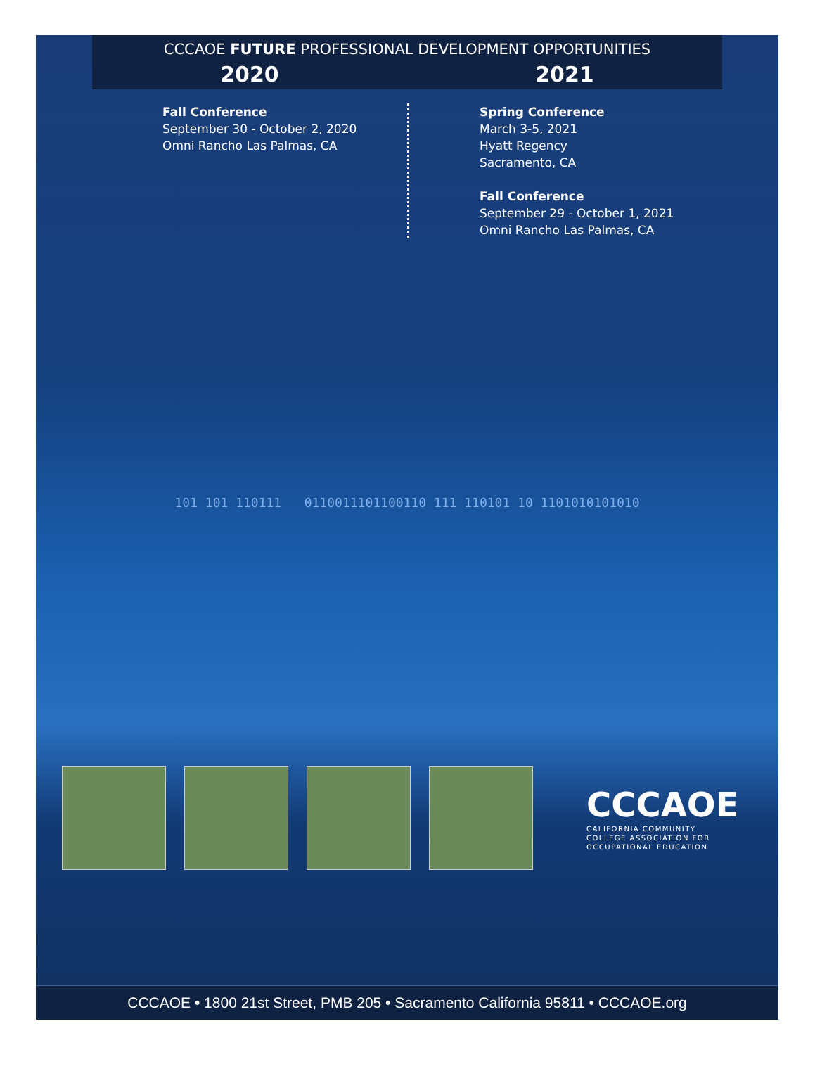CCCAOE FUTURE PROFESSIONAL DEVELOPMENT OPPORTUNITIES
2020 2021
Fall Conference
September 30 - October 2, 2020
Omni Rancho Las Palmas, CA
Spring Conference
March 3-5, 2021
Hyatt Regency
Sacramento, CA
Fall Conference
September 29 - October 1, 2021
Omni Rancho Las Palmas, CA
101 101 110111 0110011101100110 111 110101 10 1101010101010
CCCAOE
CALIFORNIA COMMUNITY
COLLEGE ASSOCIATION FOR
OCCUPATIONAL EDUCATION
CCCAOE • 1800 21st Street, PMB 205 • Sacramento California 95811 • CCCAOE.org